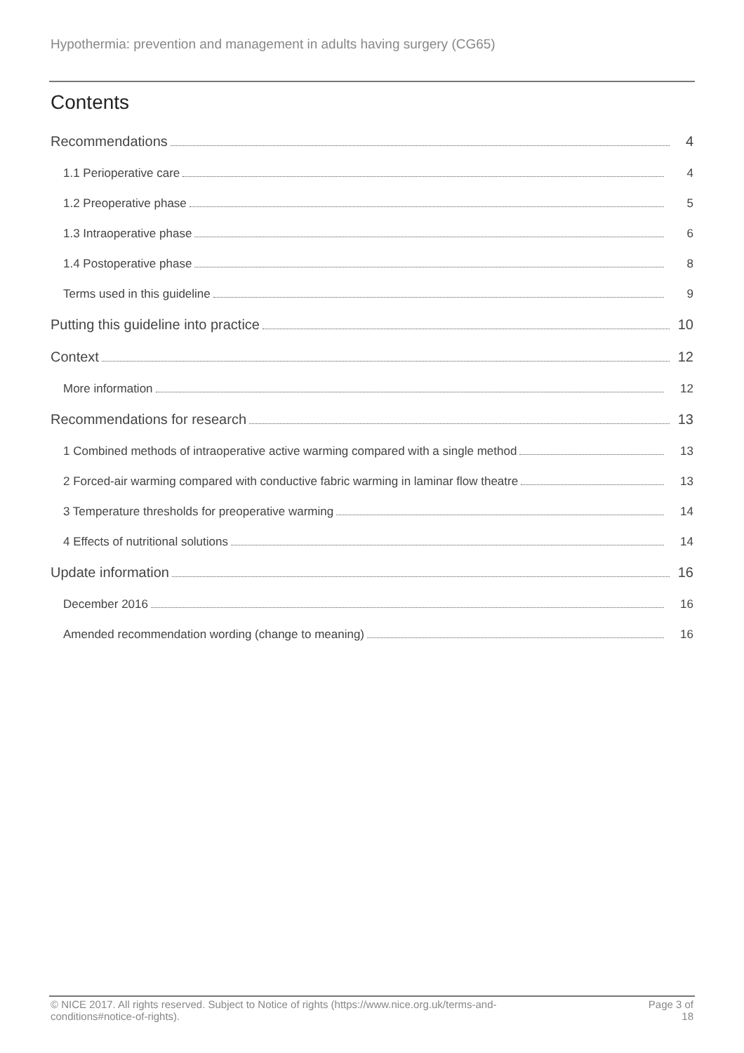Hypothermia: prevention and management in adults having surgery (CG65)
Contents
Recommendations 4
1.1 Perioperative care 4
1.2 Preoperative phase 5
1.3 Intraoperative phase 6
1.4 Postoperative phase 8
Terms used in this guideline 9
Putting this guideline into practice 10
Context 12
More information 12
Recommendations for research 13
1 Combined methods of intraoperative active warming compared with a single method 13
2 Forced-air warming compared with conductive fabric warming in laminar flow theatre 13
3 Temperature thresholds for preoperative warming 14
4 Effects of nutritional solutions 14
Update information 16
December 2016 16
Amended recommendation wording (change to meaning) 16
© NICE 2017. All rights reserved. Subject to Notice of rights (https://www.nice.org.uk/terms-and-
conditions#notice-of-rights).
Page 3 of
18